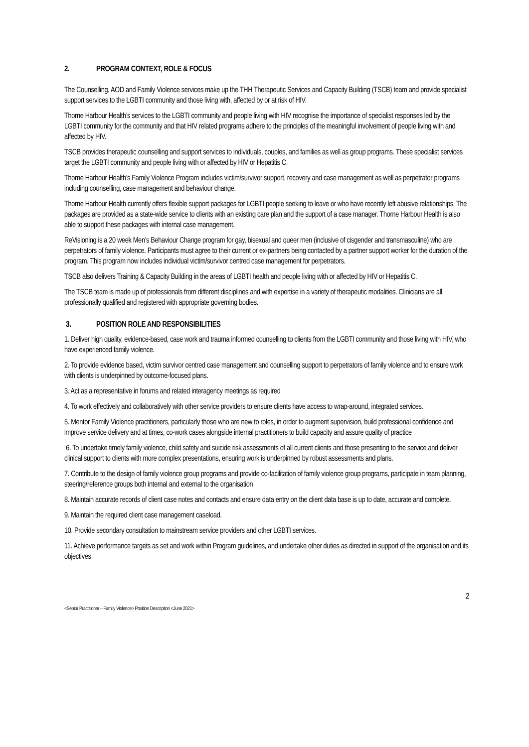2. PROGRAM CONTEXT, ROLE & FOCUS
The Counselling, AOD and Family Violence services make up the THH Therapeutic Services and Capacity Building (TSCB) team and provide specialist support services to the LGBTI community and those living with, affected by or at risk of HIV.
Thorne Harbour Health’s services to the LGBTI community and people living with HIV recognise the importance of specialist responses led by the LGBTI community for the community and that HIV related programs adhere to the principles of the meaningful involvement of people living with and affected by HIV.
TSCB provides therapeutic counselling and support services to individuals, couples, and families as well as group programs. These specialist services target the LGBTI community and people living with or affected by HIV or Hepatitis C.
Thorne Harbour Health’s Family Violence Program includes victim/survivor support, recovery and case management as well as perpetrator programs including counselling, case management and behaviour change.
Thorne Harbour Health currently offers flexible support packages for LGBTI people seeking to leave or who have recently left abusive relationships. The packages are provided as a state-wide service to clients with an existing care plan and the support of a case manager. Thorne Harbour Health is also able to support these packages with internal case management.
ReVisioning is a 20 week Men’s Behaviour Change program for gay, bisexual and queer men (inclusive of cisgender and transmasculine) who are perpetrators of family violence. Participants must agree to their current or ex-partners being contacted by a partner support worker for the duration of the program. This program now includes individual victim/survivor centred case management for perpetrators.
TSCB also delivers Training & Capacity Building in the areas of LGBTI health and people living with or affected by HIV or Hepatitis C.
The TSCB team is made up of professionals from different disciplines and with expertise in a variety of therapeutic modalities. Clinicians are all professionally qualified and registered with appropriate governing bodies.
3. POSITION ROLE AND RESPONSIBILITIES
1. Deliver high quality, evidence-based, case work and trauma informed counselling to clients from the LGBTI community and those living with HIV, who have experienced family violence.
2. To provide evidence based, victim survivor centred case management and counselling support to perpetrators of family violence and to ensure work with clients is underpinned by outcome-focused plans.
3. Act as a representative in forums and related interagency meetings as required
4. To work effectively and collaboratively with other service providers to ensure clients have access to wrap-around, integrated services.
5. Mentor Family Violence practitioners, particularly those who are new to roles, in order to augment supervision, build professional confidence and improve service delivery and at times, co-work cases alongside internal practitioners to build capacity and assure quality of practice
6. To undertake timely family violence, child safety and suicide risk assessments of all current clients and those presenting to the service and deliver clinical support to clients with more complex presentations, ensuring work is underpinned by robust assessments and plans.
7. Contribute to the design of family violence group programs and provide co-facilitation of family violence group programs, participate in team planning, steering/reference groups both internal and external to the organisation
8. Maintain accurate records of client case notes and contacts and ensure data entry on the client data base is up to date, accurate and complete.
9. Maintain the required client case management caseload.
10. Provide secondary consultation to mainstream service providers and other LGBTI services.
11. Achieve performance targets as set and work within Program guidelines, and undertake other duties as directed in support of the organisation and its objectives
2
<Senior Practitioner – Family Violence> Position Description <June 2021>